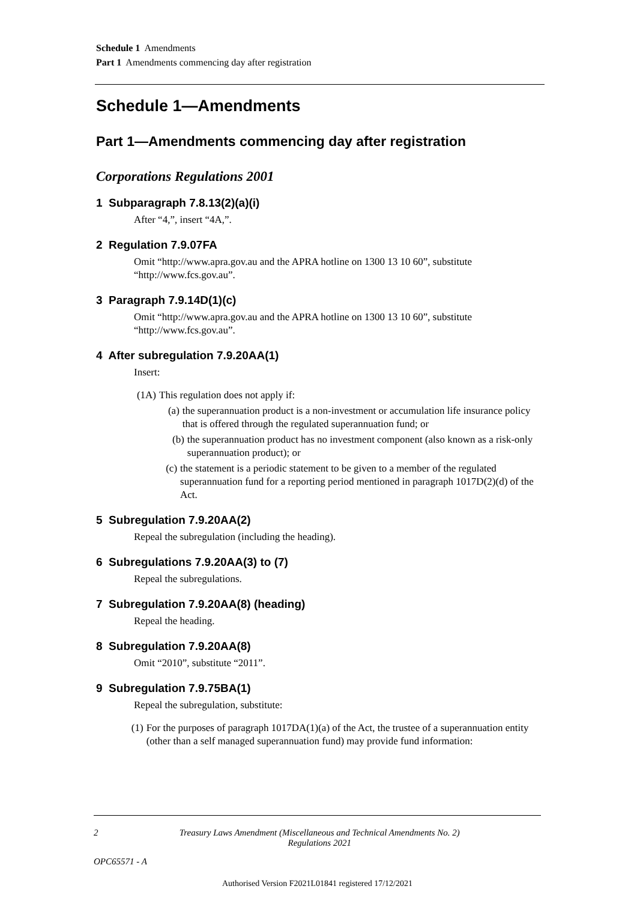Schedule 1 Amendments
Part 1 Amendments commencing day after registration
Schedule 1—Amendments
Part 1—Amendments commencing day after registration
Corporations Regulations 2001
1 Subparagraph 7.8.13(2)(a)(i)
After “4,”, insert “4A,”.
2 Regulation 7.9.07FA
Omit “http://www.apra.gov.au and the APRA hotline on 1300 13 10 60”, substitute “http://www.fcs.gov.au”.
3 Paragraph 7.9.14D(1)(c)
Omit “http://www.apra.gov.au and the APRA hotline on 1300 13 10 60”, substitute “http://www.fcs.gov.au”.
4 After subregulation 7.9.20AA(1)
Insert:
(1A) This regulation does not apply if:
(a) the superannuation product is a non-investment or accumulation life insurance policy that is offered through the regulated superannuation fund; or
(b) the superannuation product has no investment component (also known as a risk-only superannuation product); or
(c) the statement is a periodic statement to be given to a member of the regulated superannuation fund for a reporting period mentioned in paragraph 1017D(2)(d) of the Act.
5 Subregulation 7.9.20AA(2)
Repeal the subregulation (including the heading).
6 Subregulations 7.9.20AA(3) to (7)
Repeal the subregulations.
7 Subregulation 7.9.20AA(8) (heading)
Repeal the heading.
8 Subregulation 7.9.20AA(8)
Omit “2010”, substitute “2011”.
9 Subregulation 7.9.75BA(1)
Repeal the subregulation, substitute:
(1) For the purposes of paragraph 1017DA(1)(a) of the Act, the trustee of a superannuation entity (other than a self managed superannuation fund) may provide fund information:
2 Treasury Laws Amendment (Miscellaneous and Technical Amendments No. 2)
Regulations 2021
OPC65571 - A
Authorised Version F2021L01841 registered 17/12/2021